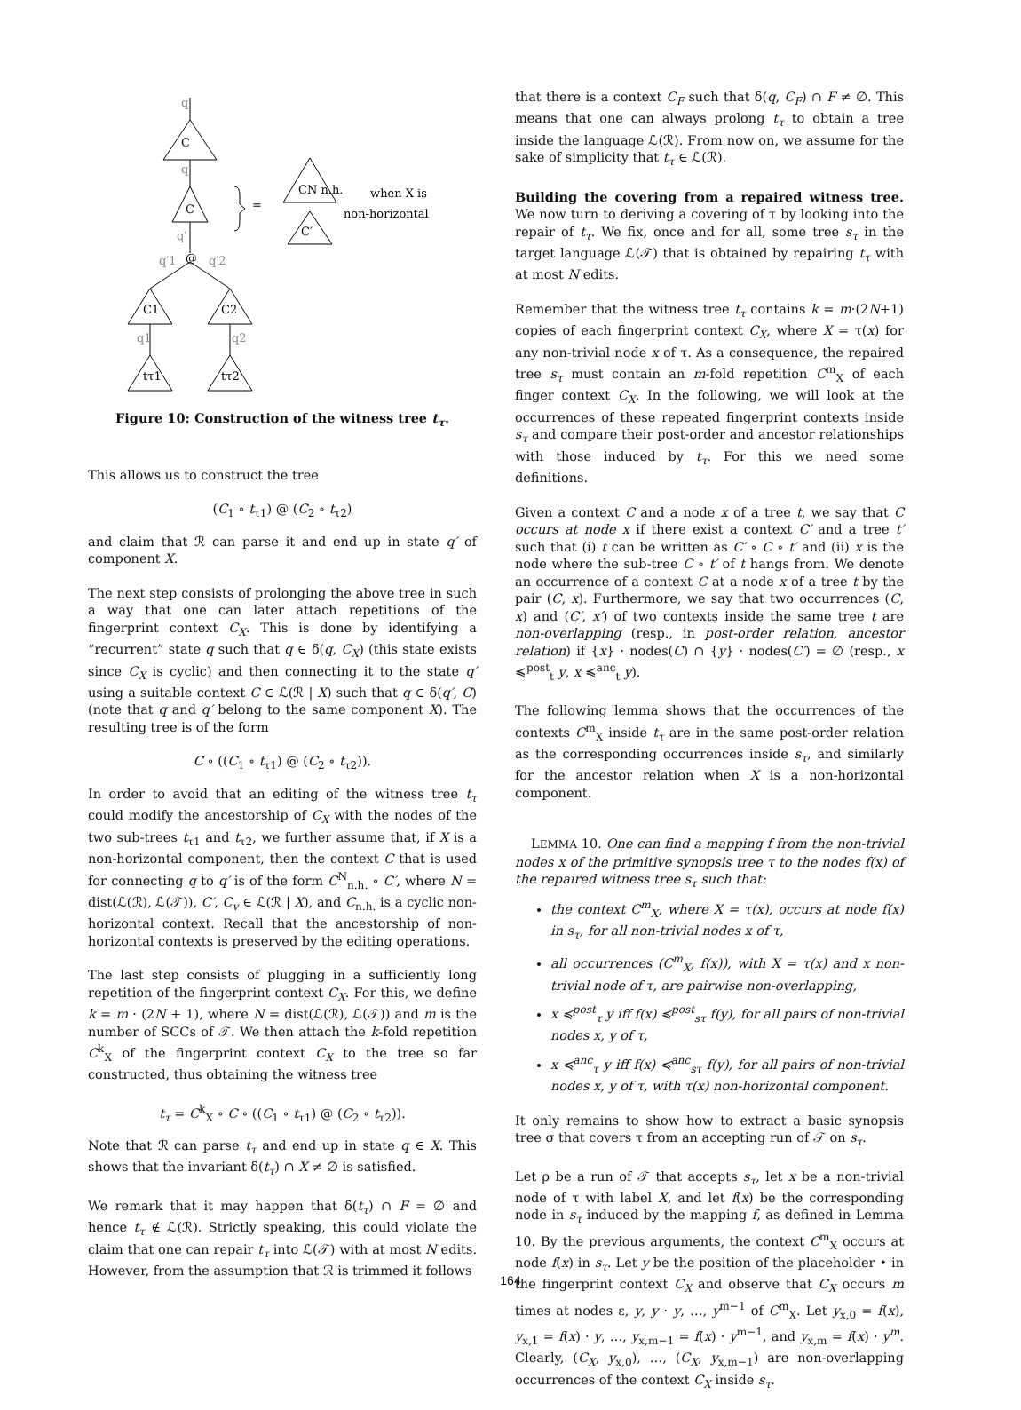q
C
q
C
q′
@
q′1
q′2
C1
C2
q1
q2
tτ1
tτ2
CN n.h.
C′
=
when X is
non-horizontal
Figure 10: Construction of the witness tree t<sub>τ</sub>.
This allows us to construct the tree
(C<sub>1</sub> ∘ t<sub>τ1</sub>) @ (C<sub>2</sub> ∘ t<sub>τ2</sub>)
and claim that ℛ can parse it and end up in state q′ of component X.
The next step consists of prolonging the above tree in such a way that one can later attach repetitions of the fingerprint context C<sub>X</sub>. This is done by identifying a “recurrent” state q such that q ∈ δ(q, C<sub>X</sub>) (this state exists since C<sub>X</sub> is cyclic) and then connecting it to the state q′ using a suitable context C ∈ ℒ(ℛ | X) such that q ∈ δ(q′, C) (note that q and q′ belong to the same component X). The resulting tree is of the form
C ∘ ((C<sub>1</sub> ∘ t<sub>τ1</sub>) @ (C<sub>2</sub> ∘ t<sub>τ2</sub>)).
In order to avoid that an editing of the witness tree t<sub>τ</sub> could modify the ancestorship of C<sub>X</sub> with the nodes of the two sub-trees t<sub>τ1</sub> and t<sub>τ2</sub>, we further assume that, if X is a non-horizontal component, then the context C that is used for connecting q to q′ is of the form C<sup>N</sup><sub>n.h.</sub> ∘ C′, where N = dist(ℒ(ℛ), ℒ(𝒯)), C′, C<sub>v</sub> ∈ ℒ(ℛ | X), and C<sub>n.h.</sub> is a cyclic non-horizontal context. Recall that the ancestorship of non-horizontal contexts is preserved by the editing operations.
The last step consists of plugging in a sufficiently long repetition of the fingerprint context C<sub>X</sub>. For this, we define k = m · (2N + 1), where N = dist(ℒ(ℛ), ℒ(𝒯)) and m is the number of SCCs of 𝒯. We then attach the k-fold repetition C<sup>k</sup><sub>X</sub> of the fingerprint context C<sub>X</sub> to the tree so far constructed, thus obtaining the witness tree
t<sub>τ</sub> = C<sup>k</sup><sub>X</sub> ∘ C ∘ ((C<sub>1</sub> ∘ t<sub>τ1</sub>) @ (C<sub>2</sub> ∘ t<sub>τ2</sub>)).
Note that ℛ can parse t<sub>τ</sub> and end up in state q ∈ X. This shows that the invariant δ(t<sub>τ</sub>) ∩ X ≠ ∅ is satisfied.
We remark that it may happen that δ(t<sub>τ</sub>) ∩ F = ∅ and hence t<sub>τ</sub> ∉ ℒ(ℛ). Strictly speaking, this could violate the claim that one can repair t<sub>τ</sub> into ℒ(𝒯) with at most N edits. However, from the assumption that ℛ is trimmed it follows
that there is a context C<sub>F</sub> such that δ(q, C<sub>F</sub>) ∩ F ≠ ∅. This means that one can always prolong t<sub>τ</sub> to obtain a tree inside the language ℒ(ℛ). From now on, we assume for the sake of simplicity that t<sub>τ</sub> ∈ ℒ(ℛ).
Building the covering from a repaired witness tree. We now turn to deriving a covering of τ by looking into the repair of t<sub>τ</sub>. We fix, once and for all, some tree s<sub>τ</sub> in the target language ℒ(𝒯) that is obtained by repairing t<sub>τ</sub> with at most N edits.
Remember that the witness tree t<sub>τ</sub> contains k = m·(2N+1) copies of each fingerprint context C<sub>X</sub>, where X = τ(x) for any non-trivial node x of τ. As a consequence, the repaired tree s<sub>τ</sub> must contain an m-fold repetition C<sup>m</sup><sub>X</sub> of each finger context C<sub>X</sub>. In the following, we will look at the occurrences of these repeated fingerprint contexts inside s<sub>τ</sub> and compare their post-order and ancestor relationships with those induced by t<sub>τ</sub>. For this we need some definitions.
Given a context C and a node x of a tree t, we say that C occurs at node x if there exist a context C′ and a tree t′ such that (i) t can be written as C′ ∘ C ∘ t′ and (ii) x is the node where the sub-tree C ∘ t′ of t hangs from. We denote an occurrence of a context C at a node x of a tree t by the pair (C, x). Furthermore, we say that two occurrences (C, x) and (C′, x′) of two contexts inside the same tree t are non-overlapping (resp., in post-order relation, ancestor relation) if {x} · nodes(C) ∩ {y} · nodes(C′) = ∅ (resp., x ≼<sup>post</sup><sub>t</sub> y, x ≼<sup>anc</sup><sub>t</sub> y).
The following lemma shows that the occurrences of the contexts C<sup>m</sup><sub>X</sub> inside t<sub>τ</sub> are in the same post-order relation as the corresponding occurrences inside s<sub>τ</sub>, and similarly for the ancestor relation when X is a non-horizontal component.
LEMMA 10. One can find a mapping f from the non-trivial nodes x of the primitive synopsis tree τ to the nodes f(x) of the repaired witness tree s<sub>τ</sub> such that:
the context C<sup>m</sup><sub>X</sub>, where X = τ(x), occurs at node f(x) in s<sub>τ</sub>, for all non-trivial nodes x of τ,
all occurrences (C<sup>m</sup><sub>X</sub>, f(x)), with X = τ(x) and x non-trivial node of τ, are pairwise non-overlapping,
x ≼<sup>post</sup><sub>τ</sub> y iff f(x) ≼<sup>post</sup><sub>sτ</sub> f(y), for all pairs of non-trivial nodes x, y of τ,
x ≼<sup>anc</sup><sub>τ</sub> y iff f(x) ≼<sup>anc</sup><sub>sτ</sub> f(y), for all pairs of non-trivial nodes x, y of τ, with τ(x) non-horizontal component.
It only remains to show how to extract a basic synopsis tree σ that covers τ from an accepting run of 𝒯 on s<sub>τ</sub>.
Let ρ be a run of 𝒯 that accepts s<sub>τ</sub>, let x be a non-trivial node of τ with label X, and let f(x) be the corresponding node in s<sub>τ</sub> induced by the mapping f, as defined in Lemma 10. By the previous arguments, the context C<sup>m</sup><sub>X</sub> occurs at node f(x) in s<sub>τ</sub>. Let y be the position of the placeholder • in the fingerprint context C<sub>X</sub> and observe that C<sub>X</sub> occurs m times at nodes ε, y, y · y, …, y<sup>m−1</sup> of C<sup>m</sup><sub>X</sub>. Let y<sub>x,0</sub> = f(x), y<sub>x,1</sub> = f(x) · y, …, y<sub>x,m−1</sub> = f(x) · y<sup>m−1</sup>, and y<sub>x,m</sub> = f(x) · y<sup>m</sup>. Clearly, (C<sub>X</sub>, y<sub>x,0</sub>), …, (C<sub>X</sub>, y<sub>x,m−1</sub>) are non-overlapping occurrences of the context C<sub>X</sub> inside s<sub>τ</sub>.
164